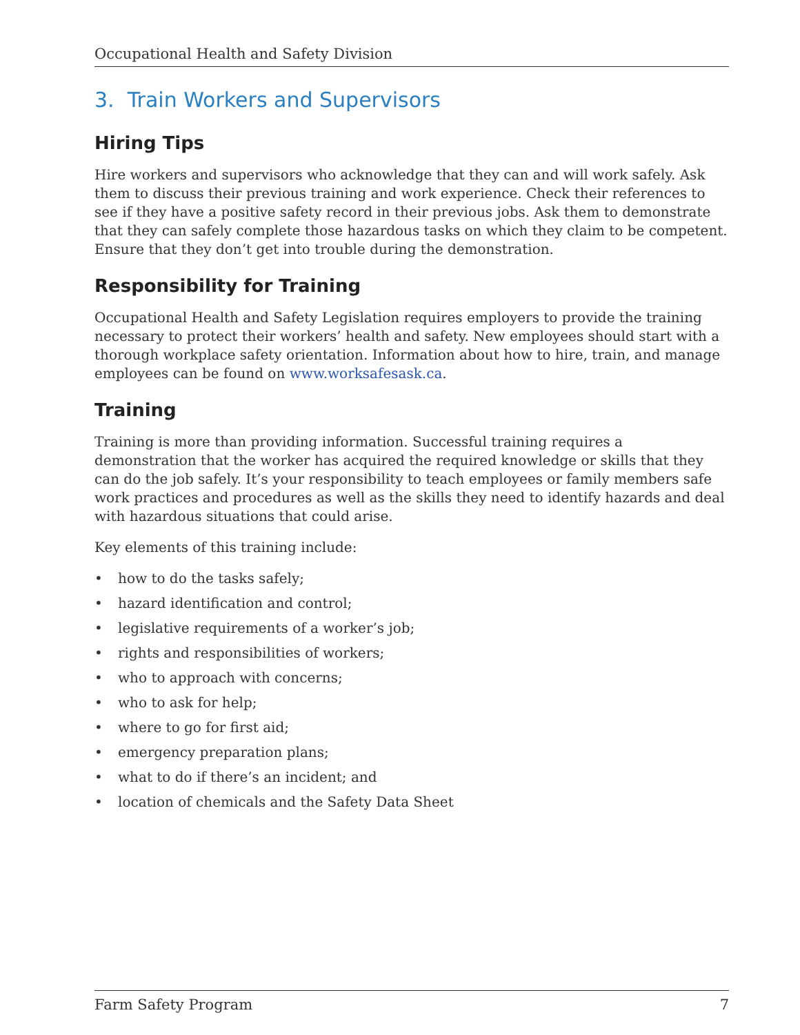Occupational Health and Safety Division
3. Train Workers and Supervisors
Hiring Tips
Hire workers and supervisors who acknowledge that they can and will work safely. Ask them to discuss their previous training and work experience. Check their references to see if they have a positive safety record in their previous jobs. Ask them to demonstrate that they can safely complete those hazardous tasks on which they claim to be competent. Ensure that they don’t get into trouble during the demonstration.
Responsibility for Training
Occupational Health and Safety Legislation requires employers to provide the training necessary to protect their workers’ health and safety. New employees should start with a thorough workplace safety orientation. Information about how to hire, train, and manage employees can be found on www.worksafesask.ca.
Training
Training is more than providing information. Successful training requires a demonstration that the worker has acquired the required knowledge or skills that they can do the job safely. It’s your responsibility to teach employees or family members safe work practices and procedures as well as the skills they need to identify hazards and deal with hazardous situations that could arise.
Key elements of this training include:
• how to do the tasks safely;
• hazard identification and control;
• legislative requirements of a worker’s job;
• rights and responsibilities of workers;
• who to approach with concerns;
• who to ask for help;
• where to go for first aid;
• emergency preparation plans;
• what to do if there’s an incident; and
• location of chemicals and the Safety Data Sheet
Farm Safety Program 7